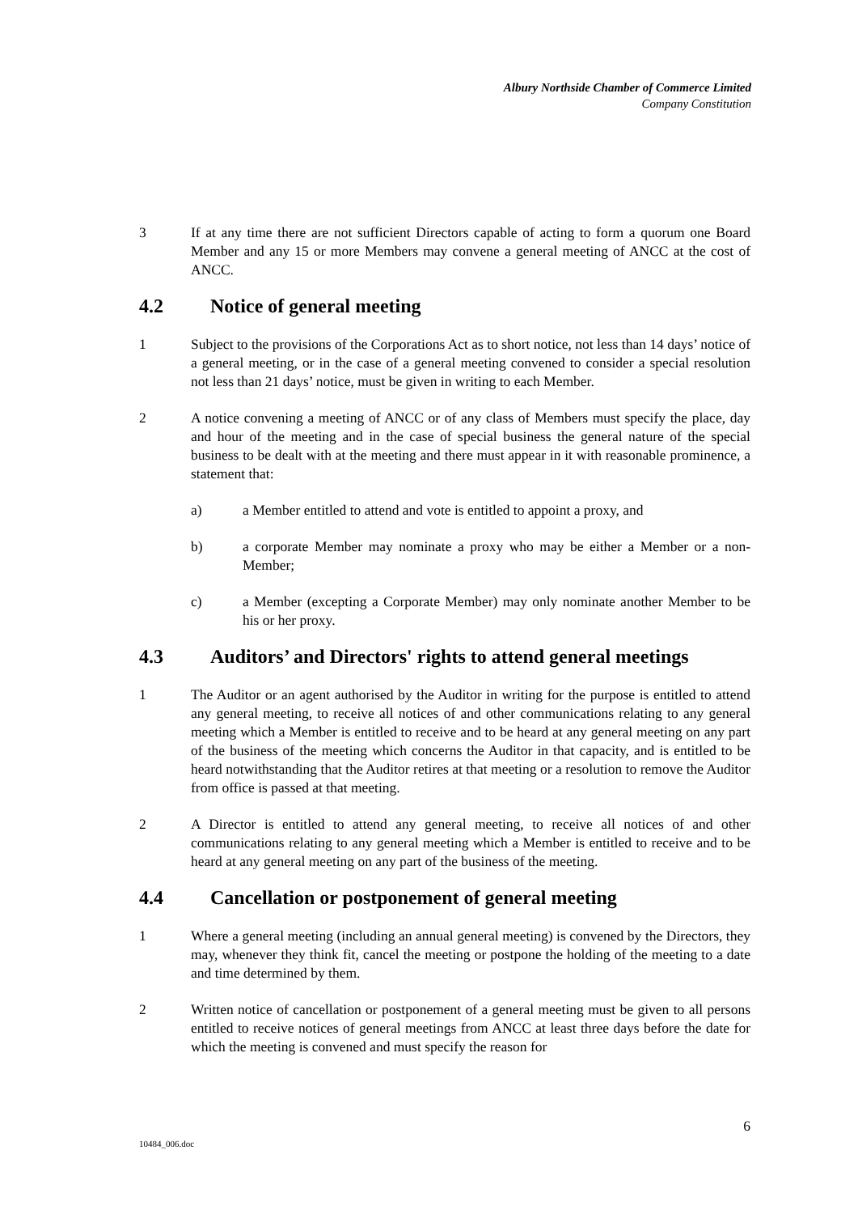Albury Northside Chamber of Commerce Limited
Company Constitution
3 If at any time there are not sufficient Directors capable of acting to form a quorum one Board Member and any 15 or more Members may convene a general meeting of ANCC at the cost of ANCC.
4.2 Notice of general meeting
1 Subject to the provisions of the Corporations Act as to short notice, not less than 14 days’ notice of a general meeting, or in the case of a general meeting convened to consider a special resolution not less than 21 days’ notice, must be given in writing to each Member.
2 A notice convening a meeting of ANCC or of any class of Members must specify the place, day and hour of the meeting and in the case of special business the general nature of the special business to be dealt with at the meeting and there must appear in it with reasonable prominence, a statement that:
a) a Member entitled to attend and vote is entitled to appoint a proxy, and
b) a corporate Member may nominate a proxy who may be either a Member or a non-Member;
c) a Member (excepting a Corporate Member) may only nominate another Member to be his or her proxy.
4.3 Auditors’ and Directors' rights to attend general meetings
1 The Auditor or an agent authorised by the Auditor in writing for the purpose is entitled to attend any general meeting, to receive all notices of and other communications relating to any general meeting which a Member is entitled to receive and to be heard at any general meeting on any part of the business of the meeting which concerns the Auditor in that capacity, and is entitled to be heard notwithstanding that the Auditor retires at that meeting or a resolution to remove the Auditor from office is passed at that meeting.
2 A Director is entitled to attend any general meeting, to receive all notices of and other communications relating to any general meeting which a Member is entitled to receive and to be heard at any general meeting on any part of the business of the meeting.
4.4 Cancellation or postponement of general meeting
1 Where a general meeting (including an annual general meeting) is convened by the Directors, they may, whenever they think fit, cancel the meeting or postpone the holding of the meeting to a date and time determined by them.
2 Written notice of cancellation or postponement of a general meeting must be given to all persons entitled to receive notices of general meetings from ANCC at least three days before the date for which the meeting is convened and must specify the reason for
10484_006.doc 6